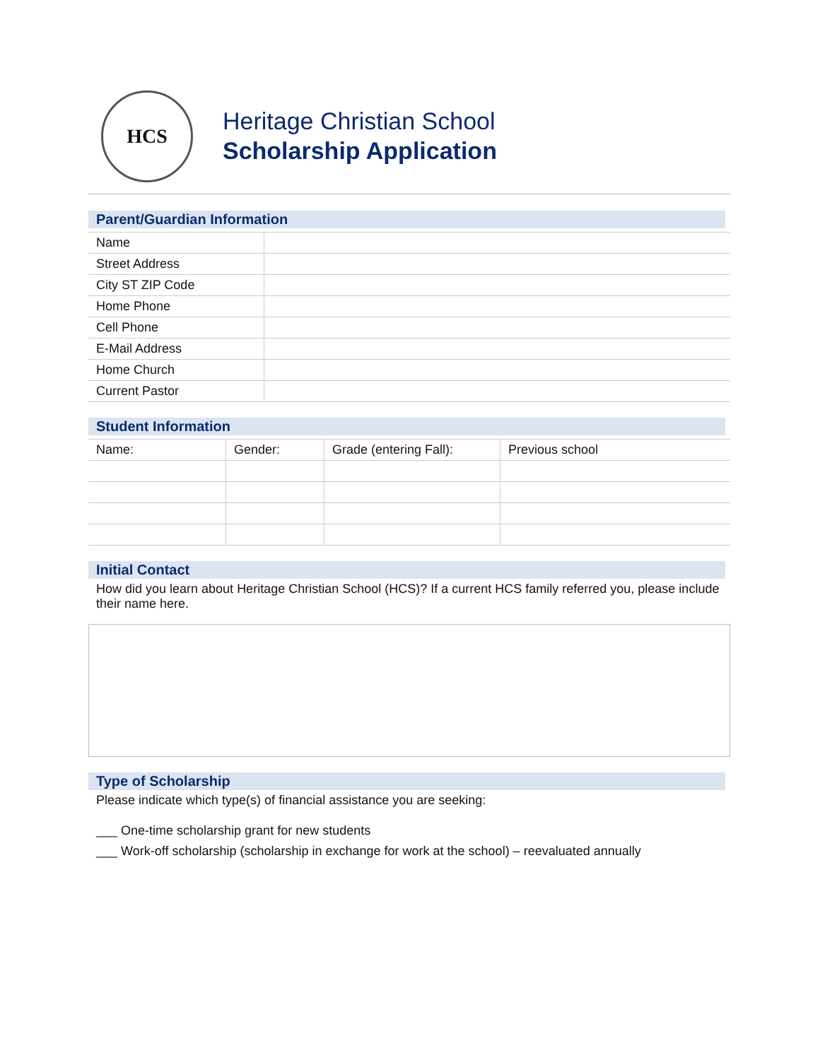HCS
Heritage Christian School
Scholarship Application
Parent/Guardian Information
| Name | |
| Street Address | |
| City ST ZIP Code | |
| Home Phone | |
| Cell Phone | |
| E-Mail Address | |
| Home Church | |
| Current Pastor | |
Student Information
| Name: | Gender: | Grade (entering Fall): | Previous school |
| --- | --- | --- | --- |
Initial Contact
How did you learn about Heritage Christian School (HCS)? If a current HCS family referred you, please include their name here.
Type of Scholarship
Please indicate which type(s) of financial assistance you are seeking:
___ One-time scholarship grant for new students
___ Work-off scholarship (scholarship in exchange for work at the school) – reevaluated annually